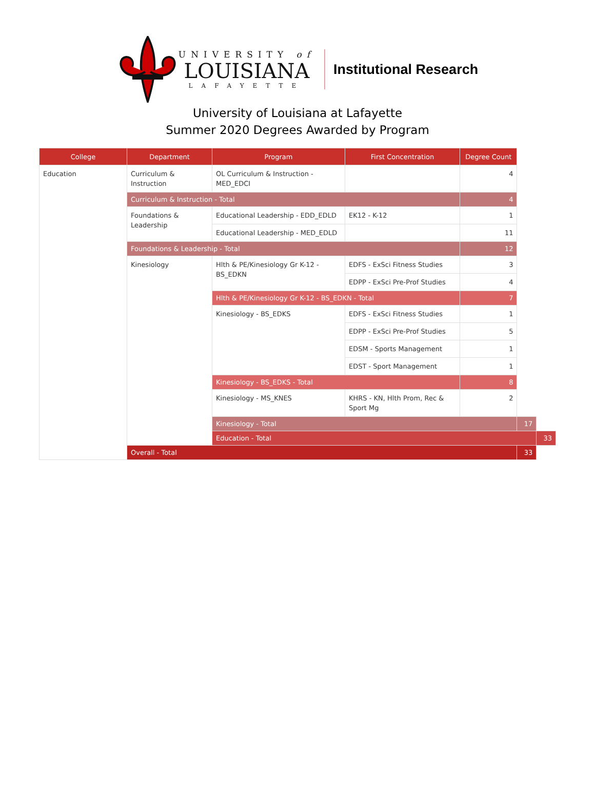UNIVERSITY of
LOUISIANA
LAFAYETTE
Institutional Research
University of Louisiana at Lafayette
Summer 2020 Degrees Awarded by Program
| College | Department | Program | First Concentration | Degree Count | | |
| --- | --- | --- | --- | --- | --- | --- |
| Education | Curriculum & Instruction | OL Curriculum & Instruction - MED_EDCI | | 4 | | |
| | Curriculum & Instruction - Total | | | 4 | | |
| | Foundations & Leadership | Educational Leadership - EDD_EDLD | EK12 - K-12 | 1 | | |
| | | Educational Leadership - MED_EDLD | | 11 | | |
| | Foundations & Leadership - Total | | | 12 | | |
| | Kinesiology | Hlth & PE/Kinesiology Gr K-12 - BS_EDKN | EDFS - ExSci Fitness Studies | 3 | | |
| | | | EDPP - ExSci Pre-Prof Studies | 4 | | |
| | | Hlth & PE/Kinesiology Gr K-12 - BS_EDKN - Total | | 7 | | |
| | | Kinesiology - BS_EDKS | EDFS - ExSci Fitness Studies | 1 | | |
| | | | EDPP - ExSci Pre-Prof Studies | 5 | | |
| | | | EDSM - Sports Management | 1 | | |
| | | | EDST - Sport Management | 1 | | |
| | | Kinesiology - BS_EDKS - Total | | 8 | | |
| | | Kinesiology - MS_KNES | KHRS - KN, Hlth Prom, Rec & Sport Mg | 2 | | |
| | | Kinesiology - Total | | | 17 | |
| | | Education - Total | | | | 33 |
| | Overall - Total | | | | 33 | |